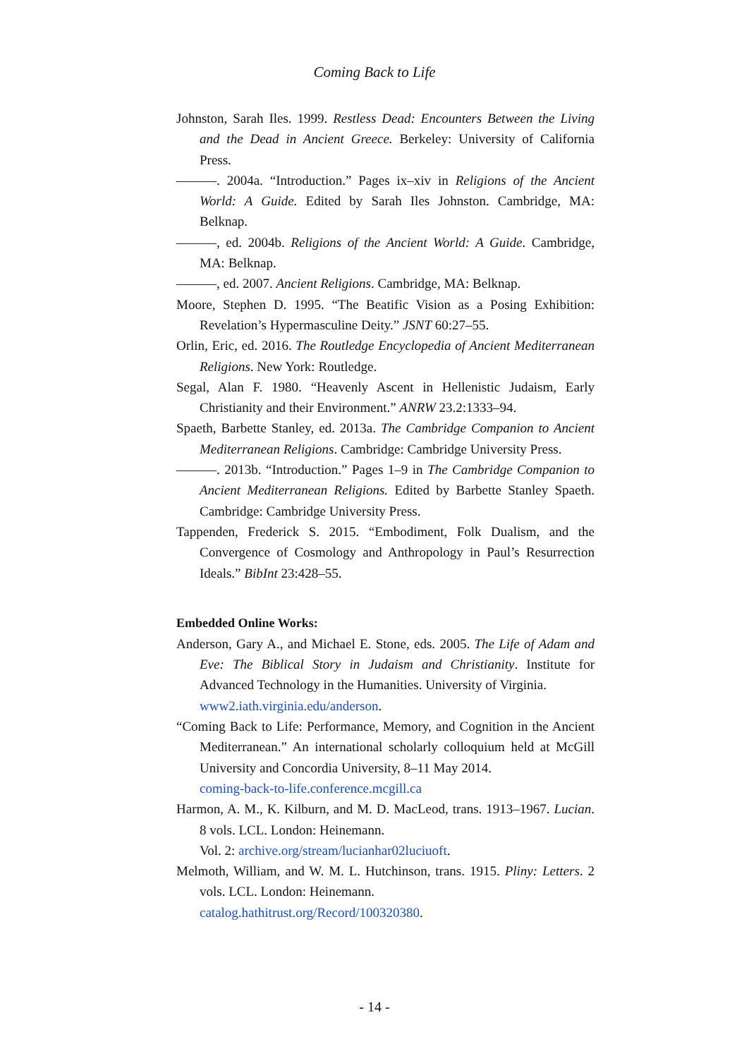Coming Back to Life
Johnston, Sarah Iles. 1999. Restless Dead: Encounters Between the Living and the Dead in Ancient Greece. Berkeley: University of California Press.
———. 2004a. “Introduction.” Pages ix–xiv in Religions of the Ancient World: A Guide. Edited by Sarah Iles Johnston. Cambridge, MA: Belknap.
———, ed. 2004b. Religions of the Ancient World: A Guide. Cambridge, MA: Belknap.
———, ed. 2007. Ancient Religions. Cambridge, MA: Belknap.
Moore, Stephen D. 1995. “The Beatific Vision as a Posing Exhibition: Revelation’s Hypermasculine Deity.” JSNT 60:27–55.
Orlin, Eric, ed. 2016. The Routledge Encyclopedia of Ancient Mediterranean Religions. New York: Routledge.
Segal, Alan F. 1980. “Heavenly Ascent in Hellenistic Judaism, Early Christianity and their Environment.” ANRW 23.2:1333–94.
Spaeth, Barbette Stanley, ed. 2013a. The Cambridge Companion to Ancient Mediterranean Religions. Cambridge: Cambridge University Press.
———. 2013b. “Introduction.” Pages 1–9 in The Cambridge Companion to Ancient Mediterranean Religions. Edited by Barbette Stanley Spaeth. Cambridge: Cambridge University Press.
Tappenden, Frederick S. 2015. “Embodiment, Folk Dualism, and the Convergence of Cosmology and Anthropology in Paul’s Resurrection Ideals.” BibInt 23:428–55.
Embedded Online Works:
Anderson, Gary A., and Michael E. Stone, eds. 2005. The Life of Adam and Eve: The Biblical Story in Judaism and Christianity. Institute for Advanced Technology in the Humanities. University of Virginia.
www2.iath.virginia.edu/anderson.
“Coming Back to Life: Performance, Memory, and Cognition in the Ancient Mediterranean.” An international scholarly colloquium held at McGill University and Concordia University, 8–11 May 2014.
coming-back-to-life.conference.mcgill.ca
Harmon, A. M., K. Kilburn, and M. D. MacLeod, trans. 1913–1967. Lucian. 8 vols. LCL. London: Heinemann.
Vol. 2: archive.org/stream/lucianhar02luciuoft.
Melmoth, William, and W. M. L. Hutchinson, trans. 1915. Pliny: Letters. 2 vols. LCL. London: Heinemann.
catalog.hathitrust.org/Record/100320380.
- 14 -